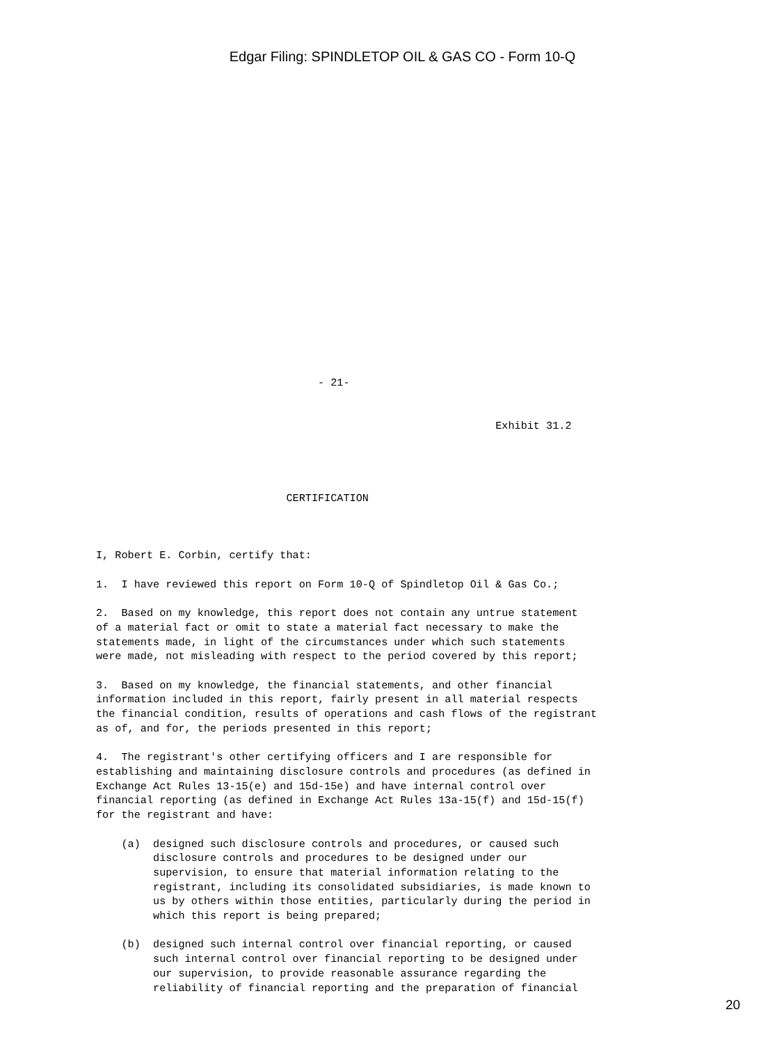Edgar Filing: SPINDLETOP OIL & GAS CO - Form 10-Q
                                   - 21-


                                                               Exhibit 31.2




                              CERTIFICATION



I, Robert E. Corbin, certify that:

1.  I have reviewed this report on Form 10-Q of Spindletop Oil & Gas Co.;

2.  Based on my knowledge, this report does not contain any untrue statement
of a material fact or omit to state a material fact necessary to make the
statements made, in light of the circumstances under which such statements
were made, not misleading with respect to the period covered by this report;

3.  Based on my knowledge, the financial statements, and other financial
information included in this report, fairly present in all material respects
the financial condition, results of operations and cash flows of the registrant
as of, and for, the periods presented in this report;

4.  The registrant's other certifying officers and I are responsible for
establishing and maintaining disclosure controls and procedures (as defined in
Exchange Act Rules 13-15(e) and 15d-15e) and have internal control over
financial reporting (as defined in Exchange Act Rules 13a-15(f) and 15d-15(f)
for the registrant and have:

    (a)  designed such disclosure controls and procedures, or caused such
         disclosure controls and procedures to be designed under our
         supervision, to ensure that material information relating to the
         registrant, including its consolidated subsidiaries, is made known to
         us by others within those entities, particularly during the period in
         which this report is being prepared;

    (b)  designed such internal control over financial reporting, or caused
         such internal control over financial reporting to be designed under
         our supervision, to provide reasonable assurance regarding the
         reliability of financial reporting and the preparation of financial
20